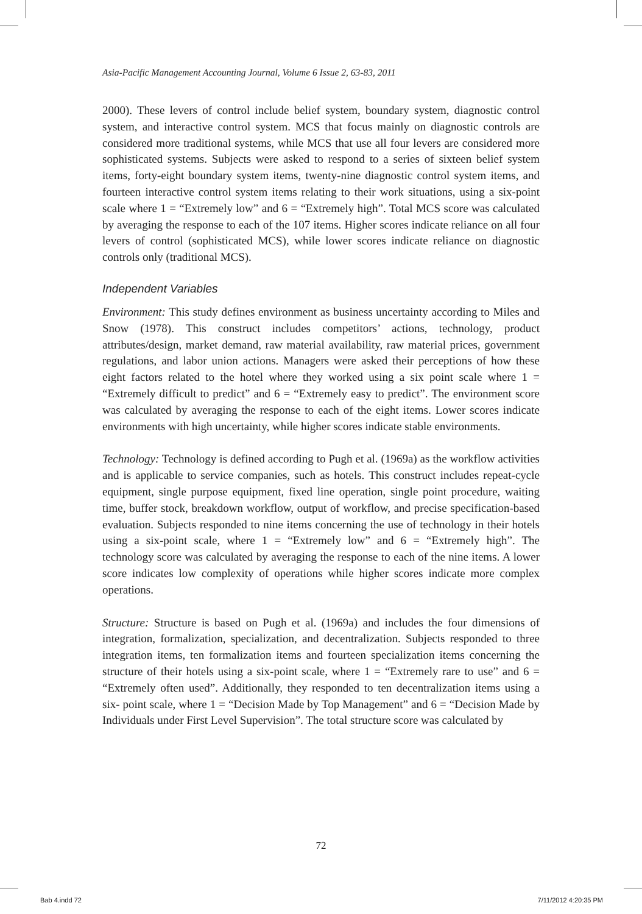Asia-Pacific Management Accounting Journal, Volume 6 Issue 2, 63-83, 2011
2000). These levers of control include belief system, boundary system, diagnostic control system, and interactive control system. MCS that focus mainly on diagnostic controls are considered more traditional systems, while MCS that use all four levers are considered more sophisticated systems. Subjects were asked to respond to a series of sixteen belief system items, forty-eight boundary system items, twenty-nine diagnostic control system items, and fourteen interactive control system items relating to their work situations, using a six-point scale where 1 = “Extremely low” and 6 = “Extremely high”. Total MCS score was calculated by averaging the response to each of the 107 items. Higher scores indicate reliance on all four levers of control (sophisticated MCS), while lower scores indicate reliance on diagnostic controls only (traditional MCS).
Independent Variables
Environment: This study defines environment as business uncertainty according to Miles and Snow (1978). This construct includes competitors’ actions, technology, product attributes/design, market demand, raw material availability, raw material prices, government regulations, and labor union actions. Managers were asked their perceptions of how these eight factors related to the hotel where they worked using a six point scale where 1 = “Extremely difficult to predict” and 6 = “Extremely easy to predict”. The environment score was calculated by averaging the response to each of the eight items. Lower scores indicate environments with high uncertainty, while higher scores indicate stable environments.
Technology: Technology is defined according to Pugh et al. (1969a) as the workflow activities and is applicable to service companies, such as hotels. This construct includes repeat-cycle equipment, single purpose equipment, fixed line operation, single point procedure, waiting time, buffer stock, breakdown workflow, output of workflow, and precise specification-based evaluation. Subjects responded to nine items concerning the use of technology in their hotels using a six-point scale, where 1 = “Extremely low” and 6 = “Extremely high”. The technology score was calculated by averaging the response to each of the nine items. A lower score indicates low complexity of operations while higher scores indicate more complex operations.
Structure: Structure is based on Pugh et al. (1969a) and includes the four dimensions of integration, formalization, specialization, and decentralization. Subjects responded to three integration items, ten formalization items and fourteen specialization items concerning the structure of their hotels using a six-point scale, where 1 = “Extremely rare to use” and 6 = “Extremely often used”. Additionally, they responded to ten decentralization items using a six- point scale, where 1 = “Decision Made by Top Management” and 6 = “Decision Made by Individuals under First Level Supervision”. The total structure score was calculated by
72
Bab 4.indd 72 7/11/2012 4:20:35 PM